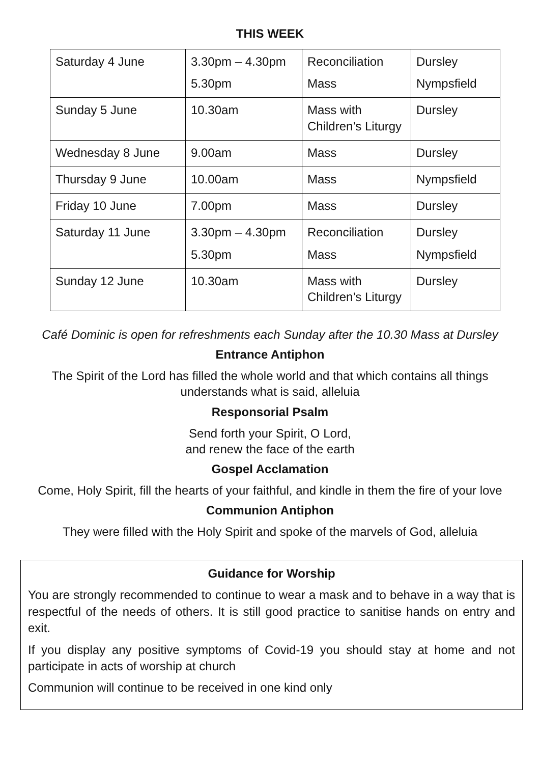THIS WEEK
| Saturday 4 June | 3.30pm – 4.30pm 5.30pm | Reconciliation Mass | Dursley Nympsfield |
| Sunday 5 June | 10.30am | Mass with Children’s Liturgy | Dursley |
| Wednesday 8 June | 9.00am | Mass | Dursley |
| Thursday 9 June | 10.00am | Mass | Nympsfield |
| Friday 10 June | 7.00pm | Mass | Dursley |
| Saturday 11 June | 3.30pm – 4.30pm 5.30pm | Reconciliation Mass | Dursley Nympsfield |
| Sunday 12 June | 10.30am | Mass with Children’s Liturgy | Dursley |
Café Dominic is open for refreshments each Sunday after the 10.30 Mass at Dursley
Entrance Antiphon
The Spirit of the Lord has filled the whole world and that which contains all things
understands what is said, alleluia
Responsorial Psalm
Send forth your Spirit, O Lord,
and renew the face of the earth
Gospel Acclamation
Come, Holy Spirit, fill the hearts of your faithful, and kindle in them the fire of your love
Communion Antiphon
They were filled with the Holy Spirit and spoke of the marvels of God, alleluia
Guidance for Worship
You are strongly recommended to continue to wear a mask and to behave in a way that is respectful of the needs of others. It is still good practice to sanitise hands on entry and exit.
If you display any positive symptoms of Covid-19 you should stay at home and not participate in acts of worship at church
Communion will continue to be received in one kind only